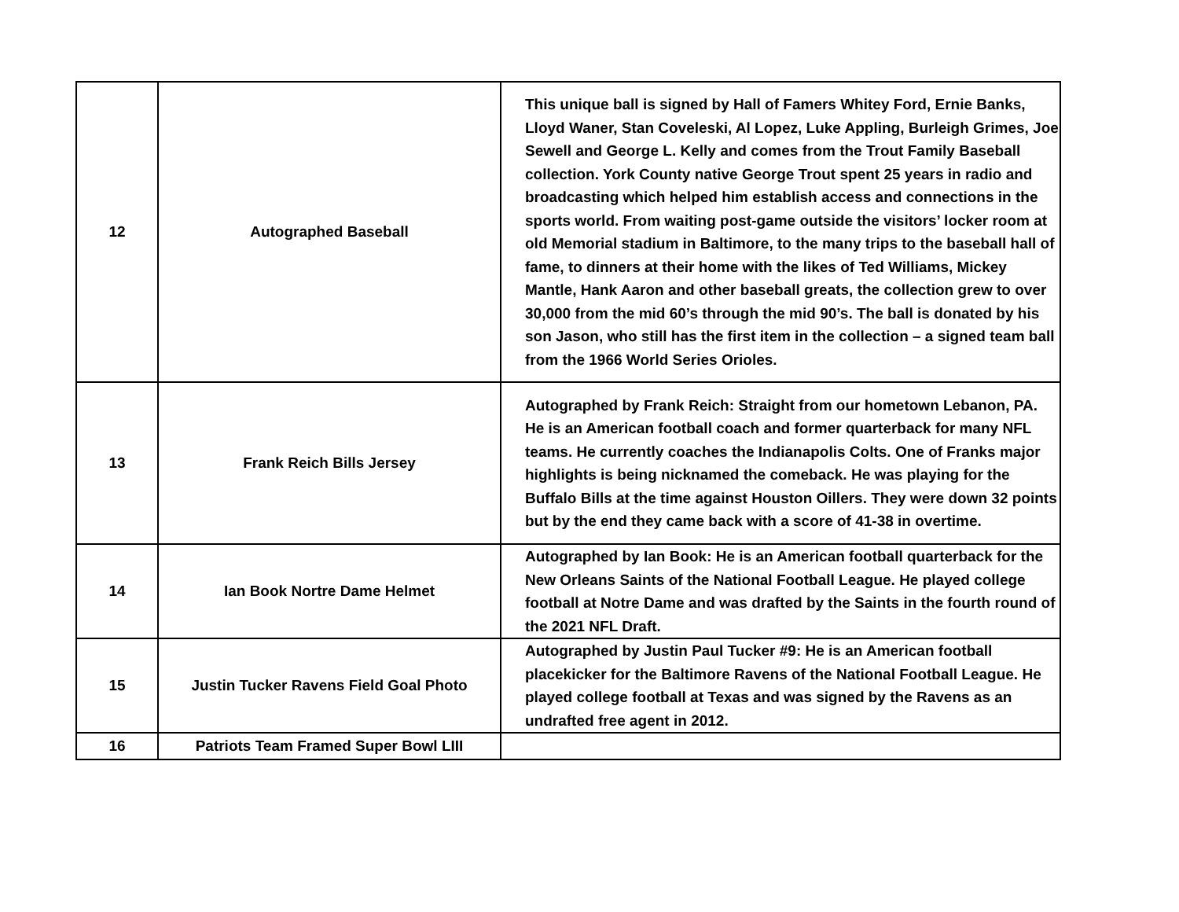| 12 | Autographed Baseball | This unique ball is signed by Hall of Famers Whitey Ford, Ernie Banks, Lloyd Waner, Stan Coveleski, Al Lopez, Luke Appling, Burleigh Grimes, Joe Sewell and George L. Kelly and comes from the Trout Family Baseball collection. York County native George Trout spent 25 years in radio and broadcasting which helped him establish access and connections in the sports world. From waiting post-game outside the visitors’ locker room at old Memorial stadium in Baltimore, to the many trips to the baseball hall of fame, to dinners at their home with the likes of Ted Williams, Mickey Mantle, Hank Aaron and other baseball greats, the collection grew to over 30,000 from the mid 60’s through the mid 90’s. The ball is donated by his son Jason, who still has the first item in the collection – a signed team ball from the 1966 World Series Orioles. |
| 13 | Frank Reich Bills Jersey | Autographed by Frank Reich: Straight from our hometown Lebanon, PA. He is an American football coach and former quarterback for many NFL teams. He currently coaches the Indianapolis Colts. One of Franks major highlights is being nicknamed the comeback. He was playing for the Buffalo Bills at the time against Houston Oillers. They were down 32 points but by the end they came back with a score of 41-38 in overtime. |
| 14 | Ian Book Nortre Dame Helmet | Autographed by Ian Book: He is an American football quarterback for the New Orleans Saints of the National Football League. He played college football at Notre Dame and was drafted by the Saints in the fourth round of the 2021 NFL Draft. |
| 15 | Justin Tucker Ravens Field Goal Photo | Autographed by Justin Paul Tucker #9: He is an American football placekicker for the Baltimore Ravens of the National Football League. He played college football at Texas and was signed by the Ravens as an undrafted free agent in 2012. |
| 16 | Patriots Team Framed Super Bowl LIII | |